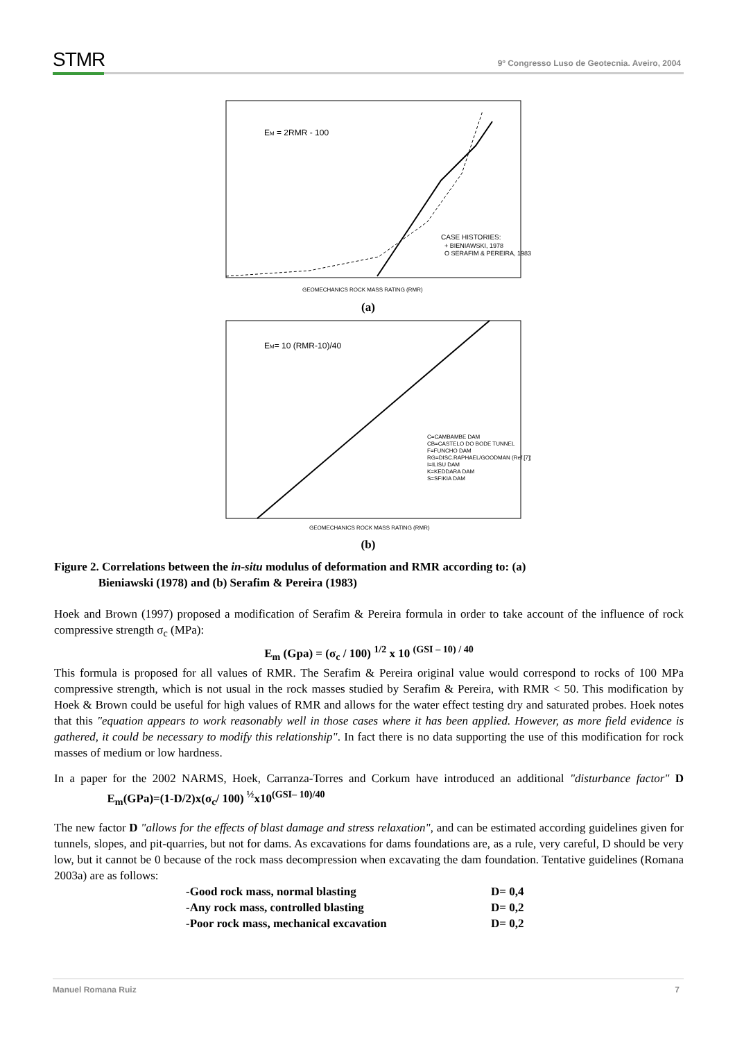STMR
9º Congresso Luso de Geotecnia. Aveiro, 2004
EM = 2RMR - 100
CASE HISTORIES:
+ BIENIAWSKI, 1978
O SERAFIM & PEREIRA, 1983
GEOMECHANICS ROCK MASS RATING (RMR)
(a)
EM= 10 (RMR-10)/40
C=CAMBAMBE DAM
CB=CASTELO DO BODE TUNNEL
F=FUNCHO DAM
RG=DISC.RAPHAEL/GOODMAN (Ref.[7])
I=ILISU DAM
K=KEDDARA DAM
S=SFIKIA DAM
GEOMECHANICS ROCK MASS RATING (RMR)
(b)
Figure 2. Correlations between the in-situ modulus of deformation and RMR according to: (a)
Bieniawski (1978) and (b) Serafim & Pereira (1983)
Hoek and Brown (1997) proposed a modification of Serafim & Pereira formula in order to take account of the influence of rock compressive strength σ<sub>c</sub> (MPa):
E<sub>m</sub> (Gpa) = (σ<sub>c</sub> / 100) <sup>1/2</sup> x 10 <sup>(GSI – 10) / 40</sup>
This formula is proposed for all values of RMR. The Serafim & Pereira original value would correspond to rocks of 100 MPa compressive strength, which is not usual in the rock masses studied by Serafim & Pereira, with RMR < 50. This modification by Hoek & Brown could be useful for high values of RMR and allows for the water effect testing dry and saturated probes. Hoek notes that this "equation appears to work reasonably well in those cases where it has been applied. However, as more field evidence is gathered, it could be necessary to modify this relationship". In fact there is no data supporting the use of this modification for rock masses of medium or low hardness.
In a paper for the 2002 NARMS, Hoek, Carranza-Torres and Corkum have introduced an additional "disturbance factor" D E<sub>m</sub>(GPa)=(1-D/2)x(σ<sub>c</sub>/ 100) <sup>½</sup>x10<sup>(GSI– 10)/40</sup>
The new factor D "allows for the effects of blast damage and stress relaxation", and can be estimated according guidelines given for tunnels, slopes, and pit-quarries, but not for dams. As excavations for dams foundations are, as a rule, very careful, D should be very low, but it cannot be 0 because of the rock mass decompression when excavating the dam foundation. Tentative guidelines (Romana 2003a) are as follows:
| -Good rock mass, normal blasting | D= 0,4 |
| -Any rock mass, controlled blasting | D= 0,2 |
| -Poor rock mass, mechanical excavation | D= 0,2 |
Manuel Romana Ruiz 7